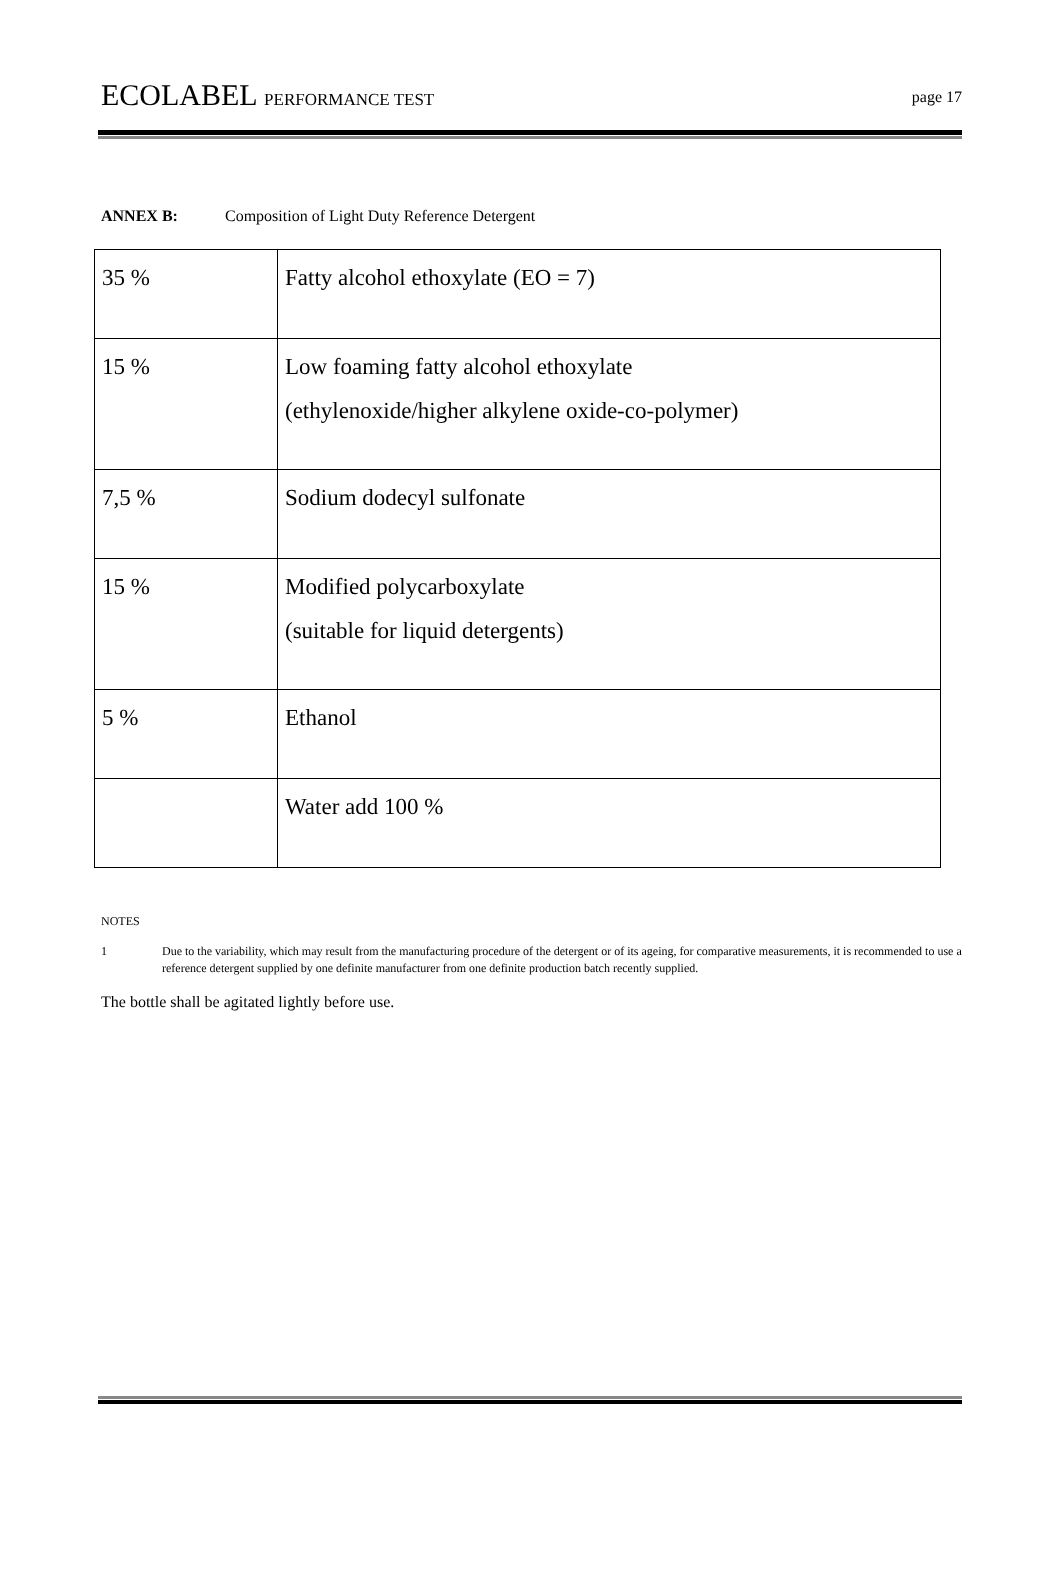ECOLABEL PERFORMANCE TEST page 17
ANNEX B: Composition of Light Duty Reference Detergent
| 35 % | Fatty alcohol ethoxylate (EO = 7) |
| 15 % | Low foaming fatty alcohol ethoxylate (ethylenoxide/higher alkylene oxide-co-polymer) |
| 7,5 % | Sodium dodecyl sulfonate |
| 15 % | Modified polycarboxylate (suitable for liquid detergents) |
| 5 % | Ethanol |
| | Water add 100 % |
NOTES
1 Due to the variability, which may result from the manufacturing procedure of the detergent or of its ageing, for comparative measurements, it is recommended to use a reference detergent supplied by one definite manufacturer from one definite production batch recently supplied.
The bottle shall be agitated lightly before use.